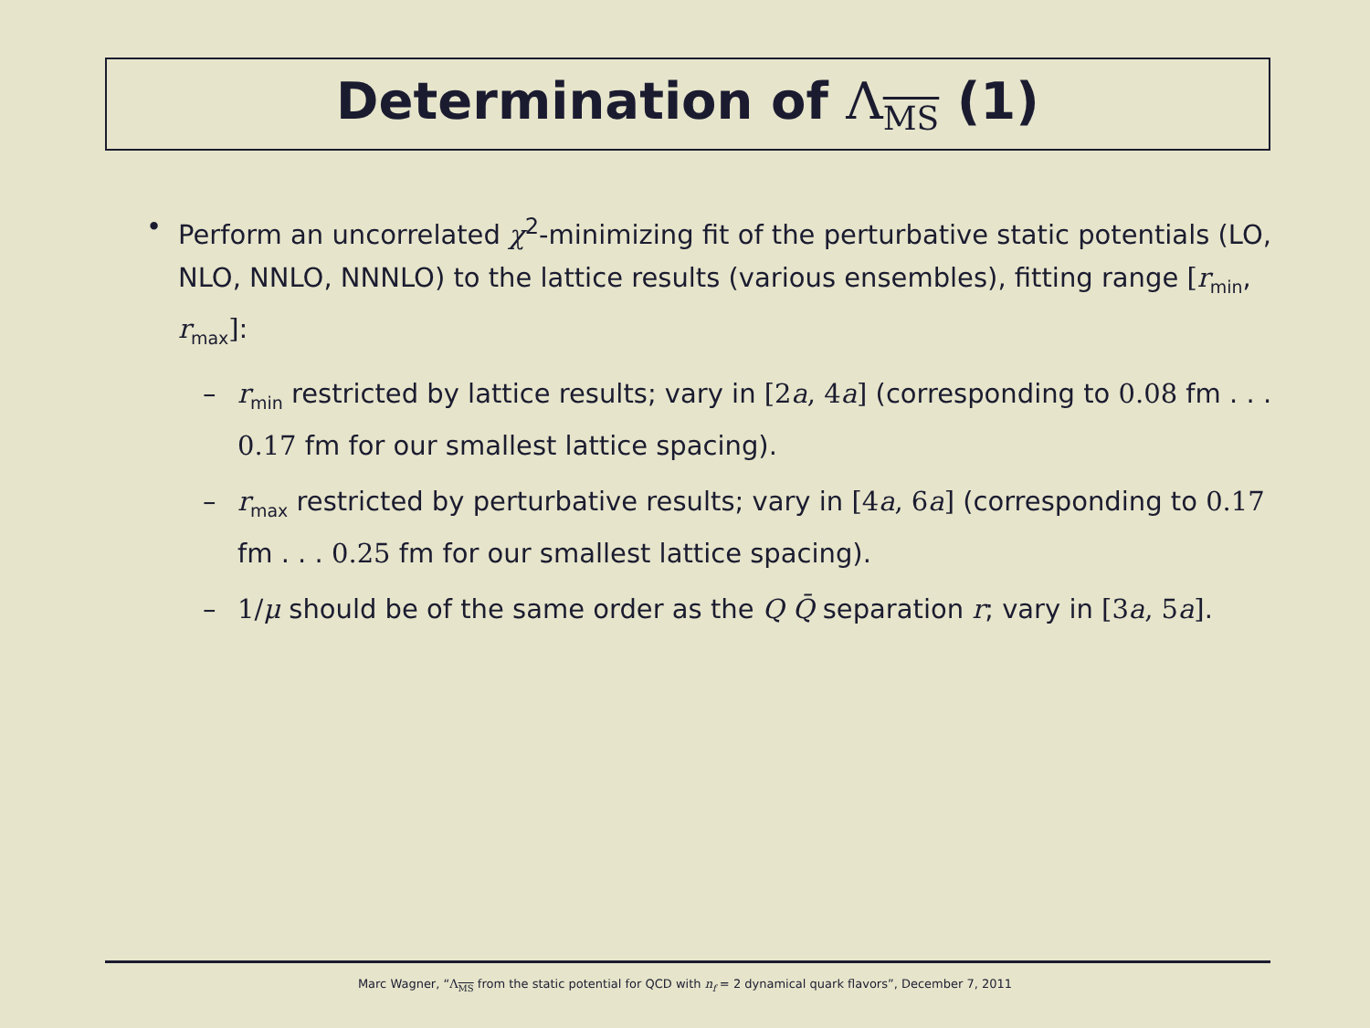Determination of Λ<sub>MS</sub> (1)
• Perform an uncorrelated χ<sup>2</sup>-minimizing fit of the perturbative static potentials (LO, NLO, NNLO, NNNLO) to the lattice results (various ensembles), fitting range [r<sub>min</sub>, r<sub>max</sub>]:
– r<sub>min</sub> restricted by lattice results; vary in [2a, 4a] (corresponding to 0.08 fm . . . 0.17 fm for our smallest lattice spacing).
– r<sub>max</sub> restricted by perturbative results; vary in [4a, 6a] (corresponding to 0.17 fm . . . 0.25 fm for our smallest lattice spacing).
– 1/μ should be of the same order as the Q Q̄ separation r; vary in [3a, 5a].
Marc Wagner, “Λ<sub>MS</sub> from the static potential for QCD with n<sub>f</sub> = 2 dynamical quark flavors”, December 7, 2011